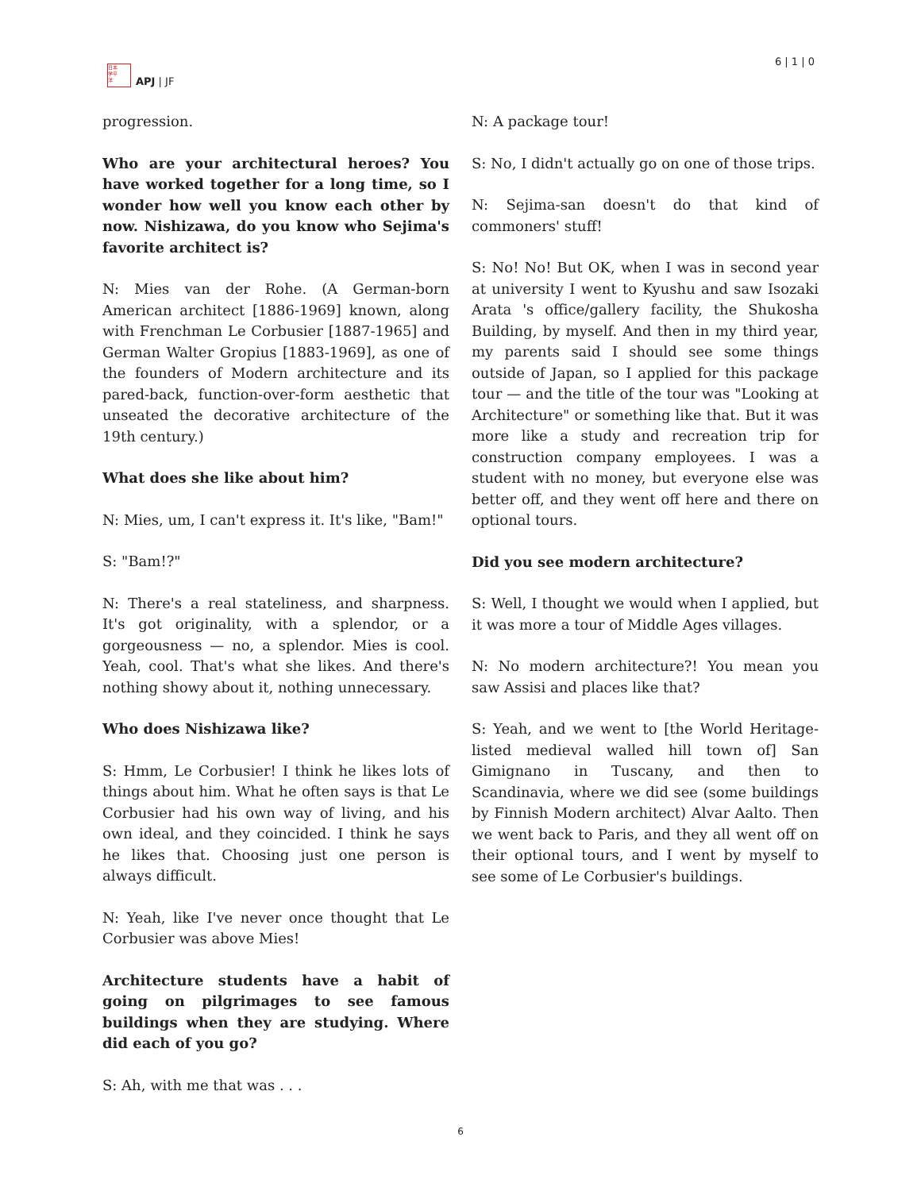日本
学平
洋
APJ | JF
6 | 1 | 0
progression.
Who are your architectural heroes? You have worked together for a long time, so I wonder how well you know each other by now. Nishizawa, do you know who Sejima's favorite architect is?
N: Mies van der Rohe. (A German-born American architect [1886-1969] known, along with Frenchman Le Corbusier [1887-1965] and German Walter Gropius [1883-1969], as one of the founders of Modern architecture and its pared-back, function-over-form aesthetic that unseated the decorative architecture of the 19th century.)
What does she like about him?
N: Mies, um, I can't express it. It's like, "Bam!"
S: "Bam!?"
N: There's a real stateliness, and sharpness. It's got originality, with a splendor, or a gorgeousness — no, a splendor. Mies is cool. Yeah, cool. That's what she likes. And there's nothing showy about it, nothing unnecessary.
Who does Nishizawa like?
S: Hmm, Le Corbusier! I think he likes lots of things about him. What he often says is that Le Corbusier had his own way of living, and his own ideal, and they coincided. I think he says he likes that. Choosing just one person is always difficult.
N: Yeah, like I've never once thought that Le Corbusier was above Mies!
Architecture students have a habit of going on pilgrimages to see famous buildings when they are studying. Where did each of you go?
S: Ah, with me that was . . .
N: A package tour!
S: No, I didn't actually go on one of those trips.
N: Sejima-san doesn't do that kind of commoners' stuff!
S: No! No! But OK, when I was in second year at university I went to Kyushu and saw Isozaki Arata 's office/gallery facility, the Shukosha Building, by myself. And then in my third year, my parents said I should see some things outside of Japan, so I applied for this package tour — and the title of the tour was "Looking at Architecture" or something like that. But it was more like a study and recreation trip for construction company employees. I was a student with no money, but everyone else was better off, and they went off here and there on optional tours.
Did you see modern architecture?
S: Well, I thought we would when I applied, but it was more a tour of Middle Ages villages.
N: No modern architecture?! You mean you saw Assisi and places like that?
S: Yeah, and we went to [the World Heritage-listed medieval walled hill town of] San Gimignano in Tuscany, and then to Scandinavia, where we did see (some buildings by Finnish Modern architect) Alvar Aalto. Then we went back to Paris, and they all went off on their optional tours, and I went by myself to see some of Le Corbusier's buildings.
6